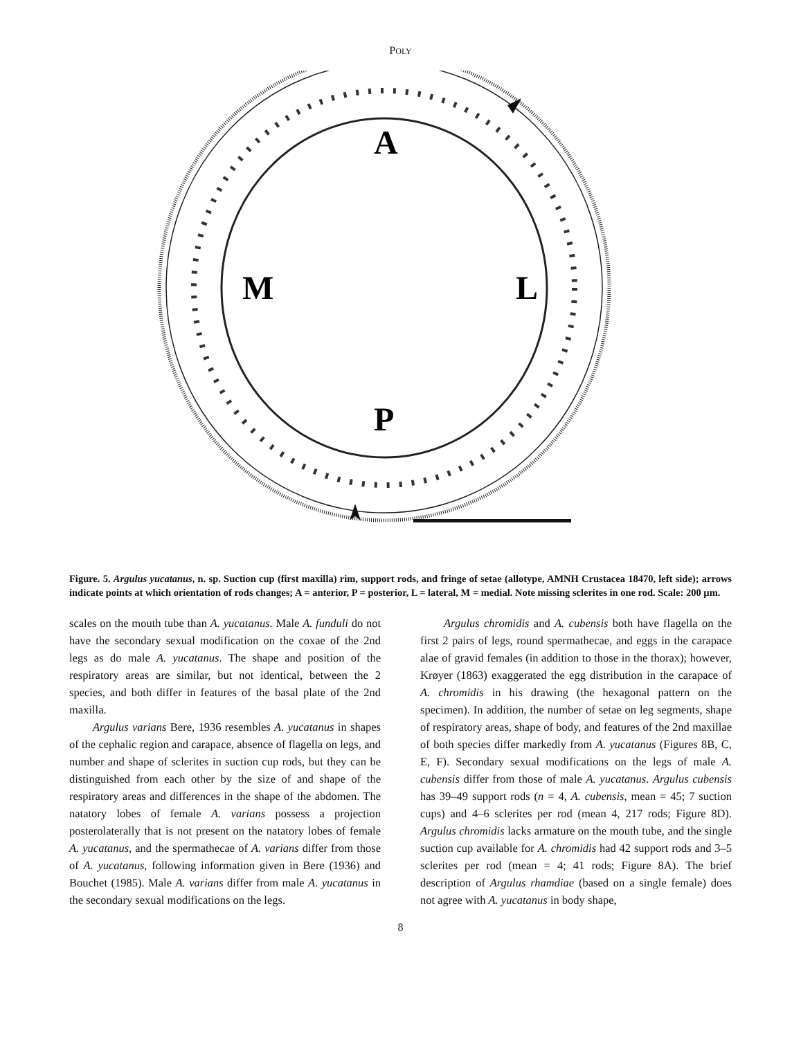POLY
A
M
L
P
Figure. 5. Argulus yucatanus, n. sp. Suction cup (first maxilla) rim, support rods, and fringe of setae (allotype, AMNH Crustacea 18470, left side); arrows indicate points at which orientation of rods changes; A = anterior, P = posterior, L = lateral, M = medial. Note missing sclerites in one rod. Scale: 200 µm.
scales on the mouth tube than A. yucatanus. Male A. funduli do not have the secondary sexual modification on the coxae of the 2nd legs as do male A. yucatanus. The shape and position of the respiratory areas are similar, but not identical, between the 2 species, and both differ in features of the basal plate of the 2nd maxilla.
Argulus varians Bere, 1936 resembles A. yucatanus in shapes of the cephalic region and carapace, absence of flagella on legs, and number and shape of sclerites in suction cup rods, but they can be distinguished from each other by the size of and shape of the respiratory areas and differences in the shape of the abdomen. The natatory lobes of female A. varians possess a projection posterolaterally that is not present on the natatory lobes of female A. yucatanus, and the spermathecae of A. varians differ from those of A. yucatanus, following information given in Bere (1936) and Bouchet (1985). Male A. varians differ from male A. yucatanus in the secondary sexual modifications on the legs.
Argulus chromidis and A. cubensis both have flagella on the first 2 pairs of legs, round spermathecae, and eggs in the carapace alae of gravid females (in addition to those in the thorax); however, Krøyer (1863) exaggerated the egg distribution in the carapace of A. chromidis in his drawing (the hexagonal pattern on the specimen). In addition, the number of setae on leg segments, shape of respiratory areas, shape of body, and features of the 2nd maxillae of both species differ markedly from A. yucatanus (Figures 8B, C, E, F). Secondary sexual modifications on the legs of male A. cubensis differ from those of male A. yucatanus. Argulus cubensis has 39–49 support rods (n = 4, A. cubensis, mean = 45; 7 suction cups) and 4–6 sclerites per rod (mean 4, 217 rods; Figure 8D). Argulus chromidis lacks armature on the mouth tube, and the single suction cup available for A. chromidis had 42 support rods and 3–5 sclerites per rod (mean = 4; 41 rods; Figure 8A). The brief description of Argulus rhamdiae (based on a single female) does not agree with A. yucatanus in body shape,
8